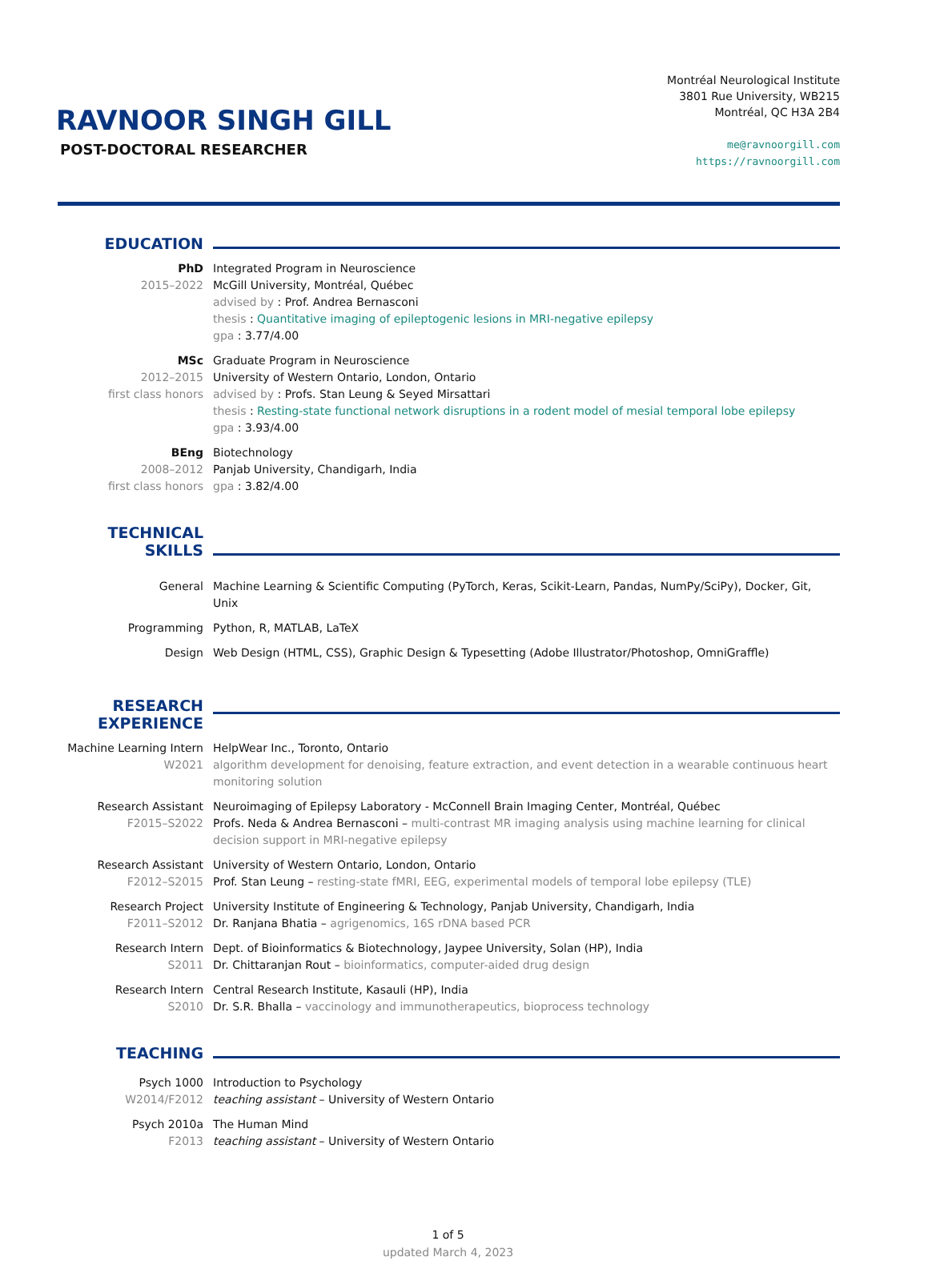RAVNOOR SINGH GILL
POST-DOCTORAL RESEARCHER
Montréal Neurological Institute
3801 Rue University, WB215
Montréal, QC H3A 2B4
me@ravnoorgill.com
https://ravnoorgill.com
EDUCATION
PhD
2015–2022
Integrated Program in Neuroscience
McGill University, Montréal, Québec
advised by : Prof. Andrea Bernasconi
thesis : Quantitative imaging of epileptogenic lesions in MRI-negative epilepsy
gpa : 3.77/4.00
MSc
2012–2015
first class honors
Graduate Program in Neuroscience
University of Western Ontario, London, Ontario
advised by : Profs. Stan Leung & Seyed Mirsattari
thesis : Resting-state functional network disruptions in a rodent model of mesial temporal lobe epilepsy
gpa : 3.93/4.00
BEng
2008–2012
first class honors
Biotechnology
Panjab University, Chandigarh, India
gpa : 3.82/4.00
TECHNICAL SKILLS
General Machine Learning & Scientific Computing (PyTorch, Keras, Scikit-Learn, Pandas, NumPy/SciPy), Docker, Git, Unix
Programming Python, R, MATLAB, LaTeX
Design Web Design (HTML, CSS), Graphic Design & Typesetting (Adobe Illustrator/Photoshop, OmniGraffle)
RESEARCH
EXPERIENCE
Machine Learning Intern
W2021
HelpWear Inc., Toronto, Ontario
algorithm development for denoising, feature extraction, and event detection in a wearable continuous heart monitoring solution
Research Assistant
F2015–S2022
Neuroimaging of Epilepsy Laboratory - McConnell Brain Imaging Center, Montréal, Québec
Profs. Neda & Andrea Bernasconi – multi-contrast MR imaging analysis using machine learning for clinical decision support in MRI-negative epilepsy
Research Assistant
F2012–S2015
University of Western Ontario, London, Ontario
Prof. Stan Leung – resting-state fMRI, EEG, experimental models of temporal lobe epilepsy (TLE)
Research Project
F2011–S2012
University Institute of Engineering & Technology, Panjab University, Chandigarh, India
Dr. Ranjana Bhatia – agrigenomics, 16S rDNA based PCR
Research Intern
S2011
Dept. of Bioinformatics & Biotechnology, Jaypee University, Solan (HP), India
Dr. Chittaranjan Rout – bioinformatics, computer-aided drug design
Research Intern
S2010
Central Research Institute, Kasauli (HP), India
Dr. S.R. Bhalla – vaccinology and immunotherapeutics, bioprocess technology
TEACHING
Psych 1000
W2014/F2012
Introduction to Psychology
teaching assistant – University of Western Ontario
Psych 2010a
F2013
The Human Mind
teaching assistant – University of Western Ontario
1 of 5
updated March 4, 2023